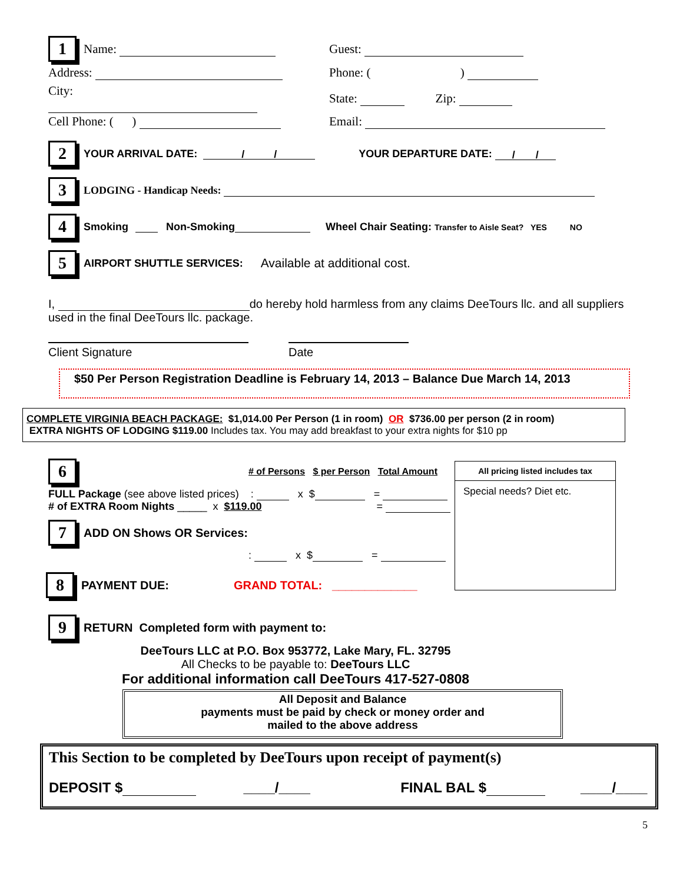1 Name: Guest:
Address: Phone: ( )
City: State: Zip:
Cell Phone: ( ) Email:
2 YOUR ARRIVAL DATE: / / YOUR DEPARTURE DATE: / /
3 LODGING - Handicap Needs:
4 Smoking Non-Smoking Wheel Chair Seating: Transfer to Aisle Seat? YES NO
5 AIRPORT SHUTTLE SERVICES: Available at additional cost.
I, do hereby hold harmless from any claims DeeTours llc. and all suppliers used in the final DeeTours llc. package.
Client Signature Date
$50 Per Person Registration Deadline is February 14, 2013 – Balance Due March 14, 2013
COMPLETE VIRGINIA BEACH PACKAGE: $1,014.00 Per Person (1 in room) OR $736.00 per person (2 in room)
EXTRA NIGHTS OF LODGING $119.00 Includes tax. You may add breakfast to your extra nights for $10 pp
6 # of Persons $ per Person Total Amount
FULL Package (see above listed prices) : x $ =
# of EXTRA Room Nights _____ x $119.00 =
7 ADD ON Shows OR Services:
: x $ =
8 PAYMENT DUE: GRAND TOTAL: _____________
All pricing listed includes tax
Special needs? Diet etc.
9 RETURN Completed form with payment to:
DeeTours LLC at P.O. Box 953772, Lake Mary, FL. 32795
All Checks to be payable to: DeeTours LLC
For additional information call DeeTours 417-527-0808
All Deposit and Balance
payments must be paid by check or money order and
mailed to the above address
This Section to be completed by DeeTours upon receipt of payment(s)
DEPOSIT $ ____/____ FINAL BAL $ ____/____
5